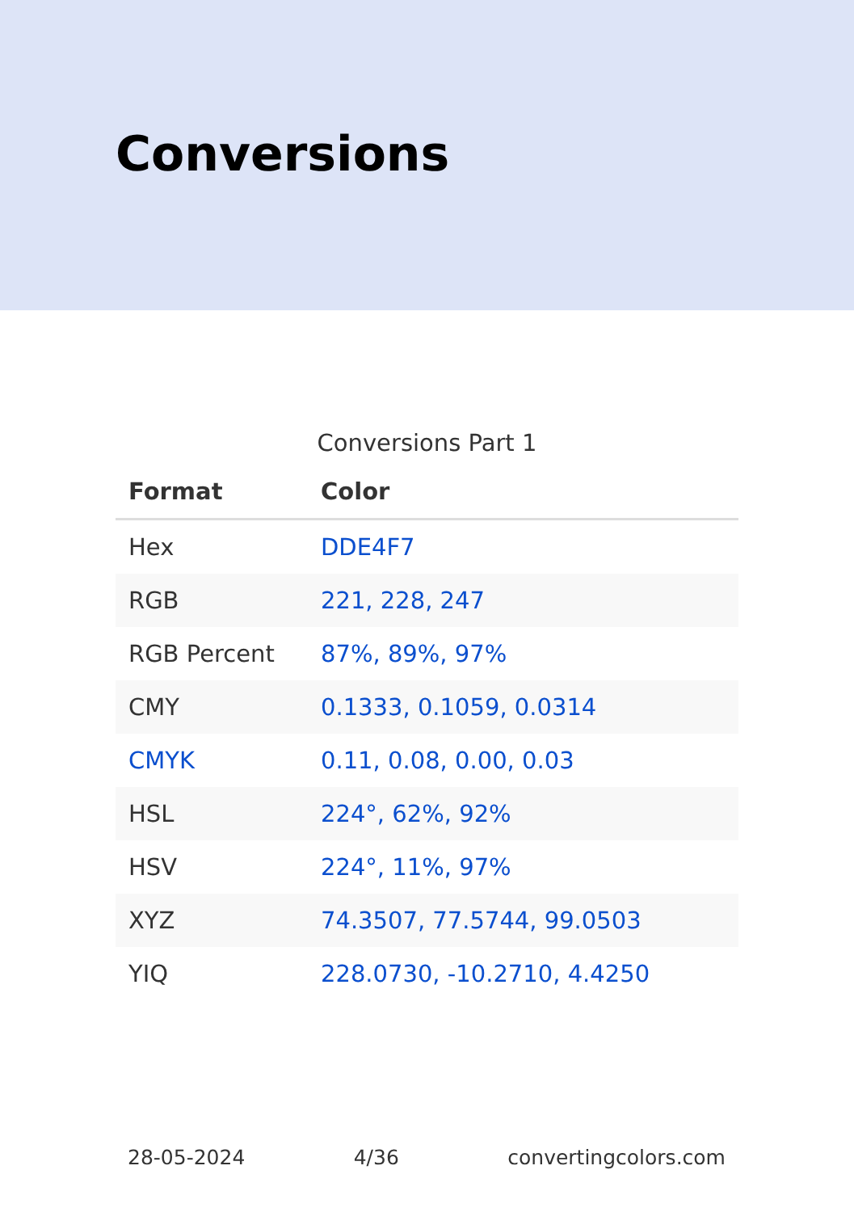Conversions
Conversions Part 1
| Format | Color |
| --- | --- |
| Hex | DDE4F7 |
| RGB | 221, 228, 247 |
| RGB Percent | 87%, 89%, 97% |
| CMY | 0.1333, 0.1059, 0.0314 |
| CMYK | 0.11, 0.08, 0.00, 0.03 |
| HSL | 224°, 62%, 92% |
| HSV | 224°, 11%, 97% |
| XYZ | 74.3507, 77.5744, 99.0503 |
| YIQ | 228.0730, -10.2710, 4.4250 |
28-05-2024 4/36 convertingcolors.com